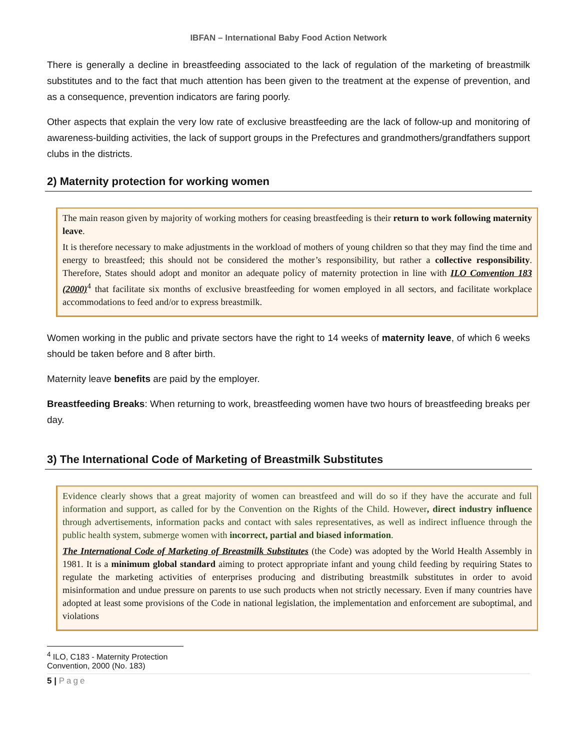IBFAN – International Baby Food Action Network
There is generally a decline in breastfeeding associated to the lack of regulation of the marketing of breastmilk substitutes and to the fact that much attention has been given to the treatment at the expense of prevention, and as a consequence, prevention indicators are faring poorly.
Other aspects that explain the very low rate of exclusive breastfeeding are the lack of follow-up and monitoring of awareness-building activities, the lack of support groups in the Prefectures and grandmothers/grandfathers support clubs in the districts.
2) Maternity protection for working women
The main reason given by majority of working mothers for ceasing breastfeeding is their return to work following maternity leave.
It is therefore necessary to make adjustments in the workload of mothers of young children so that they may find the time and energy to breastfeed; this should not be considered the mother’s responsibility, but rather a collective responsibility. Therefore, States should adopt and monitor an adequate policy of maternity protection in line with ILO Convention 183 (2000)<sup>4</sup> that facilitate six months of exclusive breastfeeding for women employed in all sectors, and facilitate workplace accommodations to feed and/or to express breastmilk.
Women working in the public and private sectors have the right to 14 weeks of maternity leave, of which 6 weeks should be taken before and 8 after birth.
Maternity leave benefits are paid by the employer.
Breastfeeding Breaks: When returning to work, breastfeeding women have two hours of breastfeeding breaks per day.
3) The International Code of Marketing of Breastmilk Substitutes
Evidence clearly shows that a great majority of women can breastfeed and will do so if they have the accurate and full information and support, as called for by the Convention on the Rights of the Child. However, direct industry influence through advertisements, information packs and contact with sales representatives, as well as indirect influence through the public health system, submerge women with incorrect, partial and biased information.
The International Code of Marketing of Breastmilk Substitutes (the Code) was adopted by the World Health Assembly in 1981. It is a minimum global standard aiming to protect appropriate infant and young child feeding by requiring States to regulate the marketing activities of enterprises producing and distributing breastmilk substitutes in order to avoid misinformation and undue pressure on parents to use such products when not strictly necessary. Even if many countries have adopted at least some provisions of the Code in national legislation, the implementation and enforcement are suboptimal, and violations
<sup>4</sup> ILO, C183 - Maternity Protection Convention, 2000 (No. 183)
5 | Page